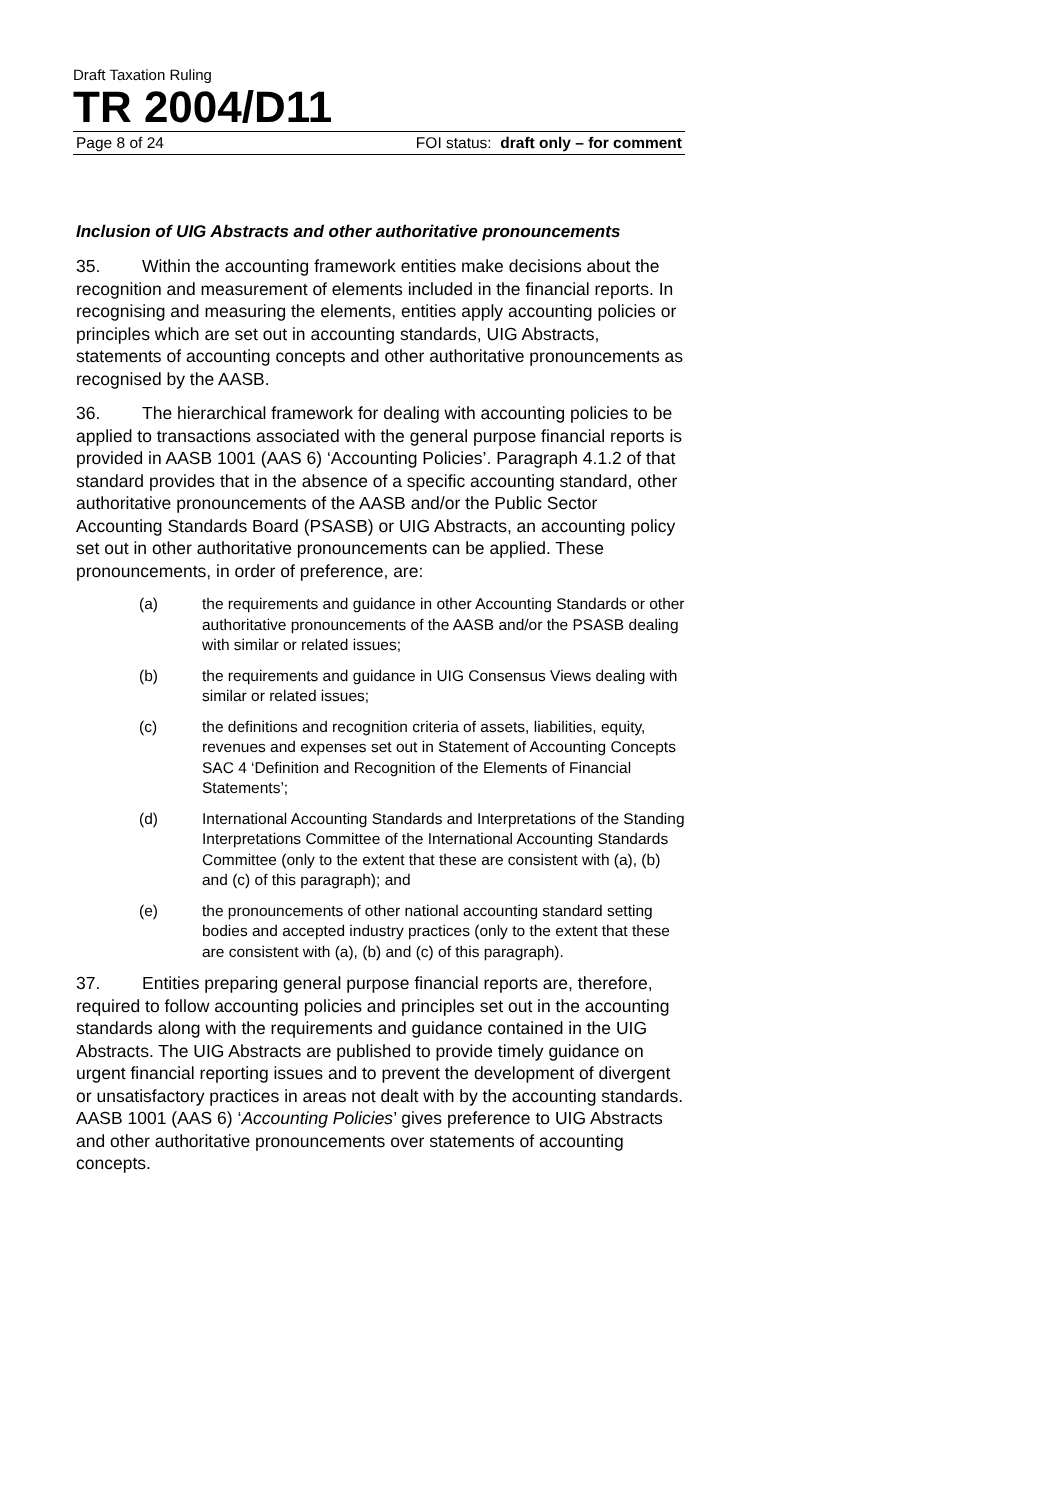Draft Taxation Ruling
TR 2004/D11
Page 8 of 24 FOI status: draft only – for comment
Inclusion of UIG Abstracts and other authoritative pronouncements
35. Within the accounting framework entities make decisions about the recognition and measurement of elements included in the financial reports. In recognising and measuring the elements, entities apply accounting policies or principles which are set out in accounting standards, UIG Abstracts, statements of accounting concepts and other authoritative pronouncements as recognised by the AASB.
36. The hierarchical framework for dealing with accounting policies to be applied to transactions associated with the general purpose financial reports is provided in AASB 1001 (AAS 6) ‘Accounting Policies’. Paragraph 4.1.2 of that standard provides that in the absence of a specific accounting standard, other authoritative pronouncements of the AASB and/or the Public Sector Accounting Standards Board (PSASB) or UIG Abstracts, an accounting policy set out in other authoritative pronouncements can be applied. These pronouncements, in order of preference, are:
(a) the requirements and guidance in other Accounting Standards or other authoritative pronouncements of the AASB and/or the PSASB dealing with similar or related issues;
(b) the requirements and guidance in UIG Consensus Views dealing with similar or related issues;
(c) the definitions and recognition criteria of assets, liabilities, equity, revenues and expenses set out in Statement of Accounting Concepts SAC 4 ‘Definition and Recognition of the Elements of Financial Statements’;
(d) International Accounting Standards and Interpretations of the Standing Interpretations Committee of the International Accounting Standards Committee (only to the extent that these are consistent with (a), (b) and (c) of this paragraph); and
(e) the pronouncements of other national accounting standard setting bodies and accepted industry practices (only to the extent that these are consistent with (a), (b) and (c) of this paragraph).
37. Entities preparing general purpose financial reports are, therefore, required to follow accounting policies and principles set out in the accounting standards along with the requirements and guidance contained in the UIG Abstracts. The UIG Abstracts are published to provide timely guidance on urgent financial reporting issues and to prevent the development of divergent or unsatisfactory practices in areas not dealt with by the accounting standards. AASB 1001 (AAS 6) ‘Accounting Policies’ gives preference to UIG Abstracts and other authoritative pronouncements over statements of accounting concepts.